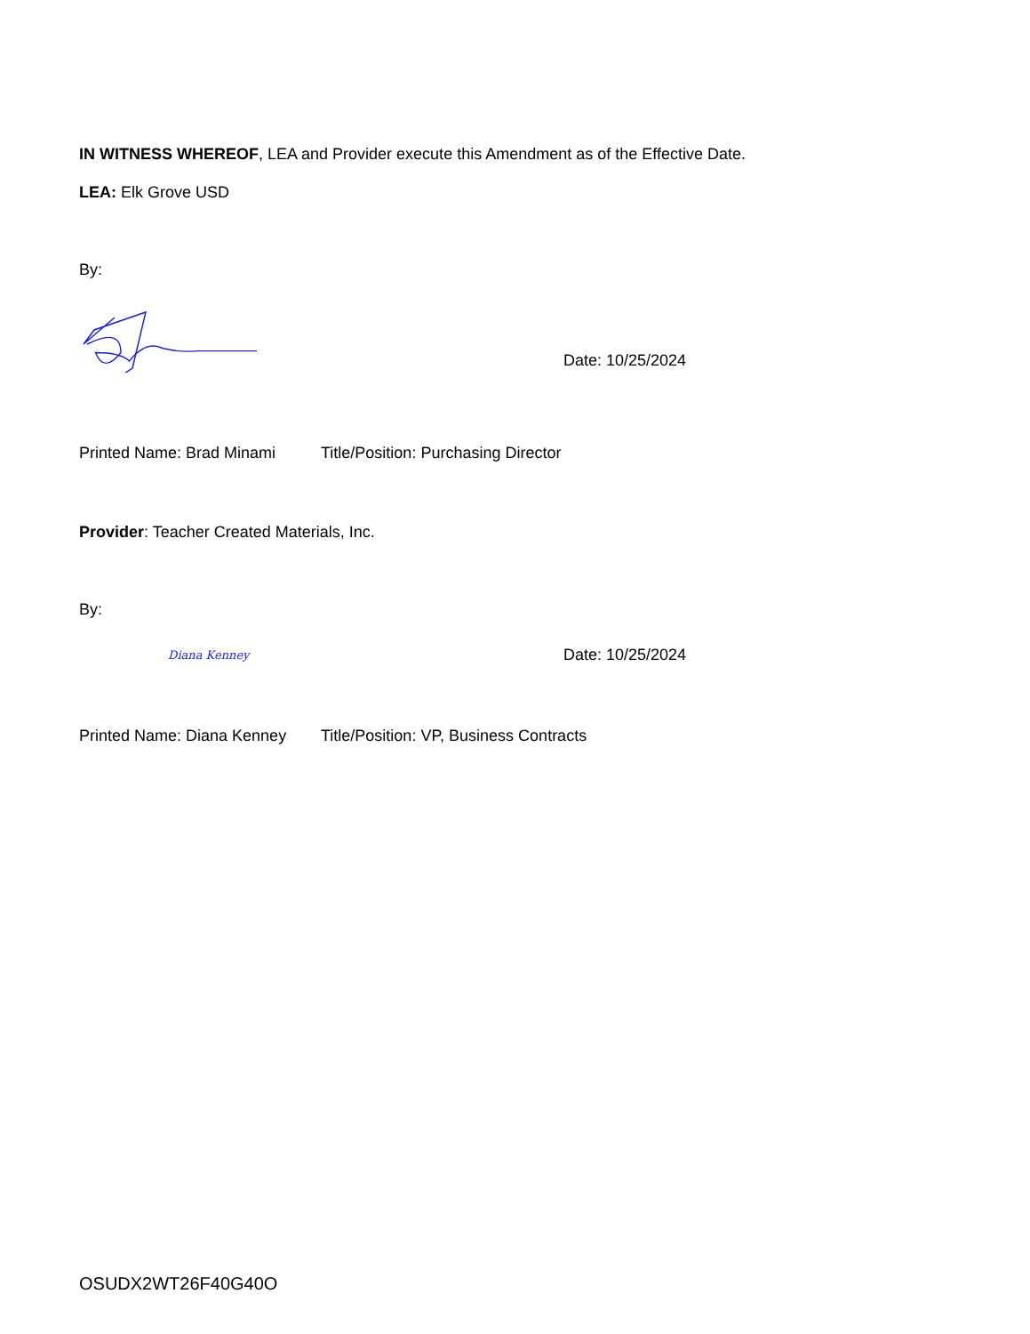IN WITNESS WHEREOF, LEA and Provider execute this Amendment as of the Effective Date.
LEA: Elk Grove USD
By:
Date: 10/25/2024
Printed Name: Brad Minami Title/Position: Purchasing Director
Provider: Teacher Created Materials, Inc.
By:
Diana Kenney
Date: 10/25/2024
Printed Name: Diana Kenney Title/Position: VP, Business Contracts
OSUDX2WT26F40G40O